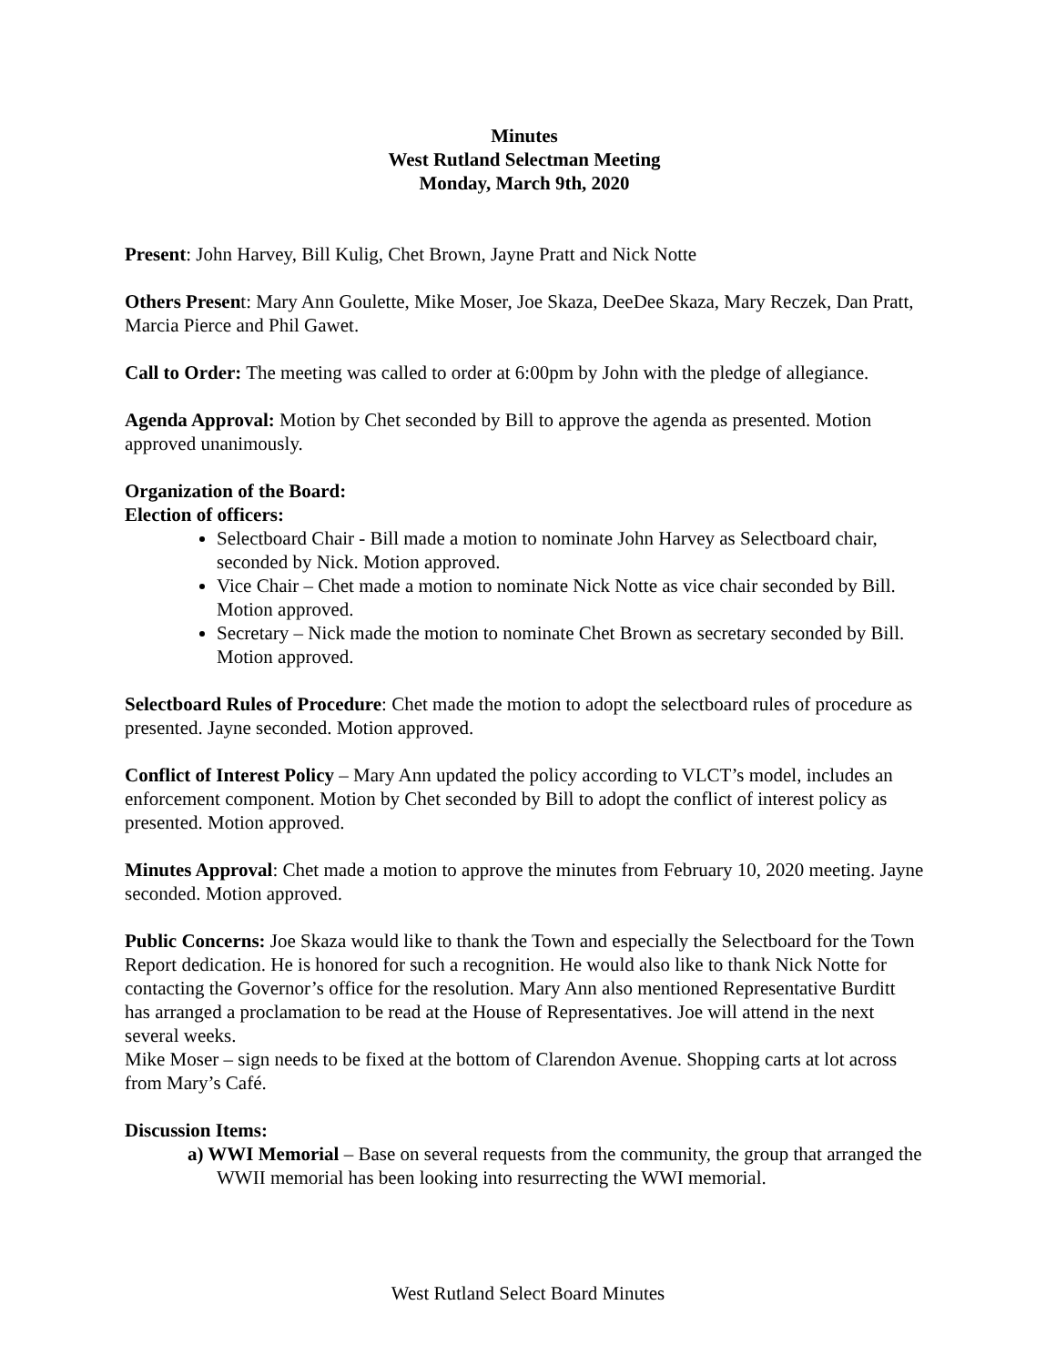Minutes
West Rutland Selectman Meeting
Monday, March 9th, 2020
Present: John Harvey, Bill Kulig, Chet Brown, Jayne Pratt and Nick Notte
Others Present: Mary Ann Goulette, Mike Moser, Joe Skaza, DeeDee Skaza, Mary Reczek, Dan Pratt, Marcia Pierce and Phil Gawet.
Call to Order: The meeting was called to order at 6:00pm by John with the pledge of allegiance.
Agenda Approval: Motion by Chet seconded by Bill to approve the agenda as presented. Motion approved unanimously.
Organization of the Board:
Election of officers:
Selectboard Chair - Bill made a motion to nominate John Harvey as Selectboard chair, seconded by Nick. Motion approved.
Vice Chair – Chet made a motion to nominate Nick Notte as vice chair seconded by Bill. Motion approved.
Secretary – Nick made the motion to nominate Chet Brown as secretary seconded by Bill. Motion approved.
Selectboard Rules of Procedure: Chet made the motion to adopt the selectboard rules of procedure as presented. Jayne seconded. Motion approved.
Conflict of Interest Policy – Mary Ann updated the policy according to VLCT’s model, includes an enforcement component. Motion by Chet seconded by Bill to adopt the conflict of interest policy as presented. Motion approved.
Minutes Approval: Chet made a motion to approve the minutes from February 10, 2020 meeting. Jayne seconded. Motion approved.
Public Concerns: Joe Skaza would like to thank the Town and especially the Selectboard for the Town Report dedication. He is honored for such a recognition. He would also like to thank Nick Notte for contacting the Governor’s office for the resolution. Mary Ann also mentioned Representative Burditt has arranged a proclamation to be read at the House of Representatives. Joe will attend in the next several weeks.
Mike Moser – sign needs to be fixed at the bottom of Clarendon Avenue. Shopping carts at lot across from Mary’s Café.
Discussion Items:
a) WWI Memorial – Base on several requests from the community, the group that arranged the WWII memorial has been looking into resurrecting the WWI memorial.
West Rutland Select Board Minutes